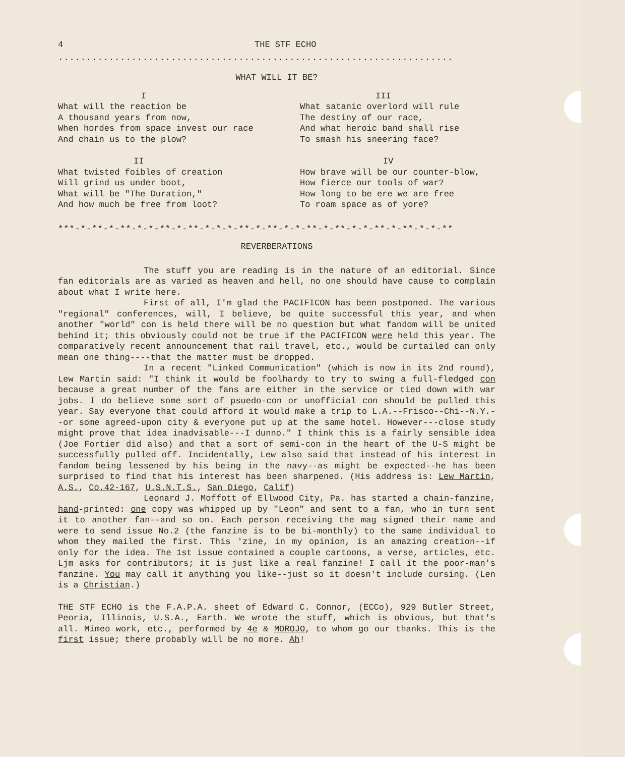4 THE STF ECHO
......................................................................
WHAT WILL IT BE?
I
What will the reaction be
A thousand years from now,
When hordes from space invest our race
And chain us to the plow?
II
What twisted foibles of creation
Will grind us under boot,
What will be "The Duration,"
And how much be free from loot?
III
What satanic overlord will rule
The destiny of our race,
And what heroic band shall rise
To smash his sneering face?
IV
How brave will be our counter-blow,
How fierce our tools of war?
How long to be ere we are free
To roam space as of yore?
***-*-**-*-**-*-*-**-*-**-*-*-*-**-*-**-*-*-**-*-**-*-*-**-*-**-*-*-**
REVERBERATIONS
The stuff you are reading is in the nature of an editorial. Since fan editorials are as varied as heaven and hell, no one should have cause to complain about what I write here.
First of all, I'm glad the PACIFICON has been postponed. The various "regional" conferences, will, I believe, be quite successful this year, and when another "world" con is held there will be no question but what fandom will be united behind it; this obviously could not be true if the PACIFICON were held this year. The comparatively recent announcement that rail travel, etc., would be curtailed can only mean one thing----that the matter must be dropped.
In a recent "Linked Communication" (which is now in its 2nd round), Lew Martin said: "I think it would be foolhardy to try to swing a full-fledged con because a great number of the fans are either in the service or tied down with war jobs. I do believe some sort of psuedo-con or unofficial con should be pulled this year. Say everyone that could afford it would make a trip to L.A.--Frisco--Chi--N.Y.--or some agreed-upon city & everyone put up at the same hotel. However---close study might prove that idea inadvisable---I dunno." I think this is a fairly sensible idea (Joe Fortier did also) and that a sort of semi-con in the heart of the U-S might be successfully pulled off. Incidentally, Lew also said that instead of his interest in fandom being lessened by his being in the navy--as might be expected--he has been surprised to find that his interest has been sharpened. (His address is: Lew Martin, A.S., Co.42-167, U.S.N.T.S., San Diego, Calif)
Leonard J. Moffott of Ellwood City, Pa. has started a chain-fanzine, hand-printed: one copy was whipped up by "Leon" and sent to a fan, who in turn sent it to another fan--and so on. Each person receiving the mag signed their name and were to send issue No.2 (the fanzine is to be bi-monthly) to the same individual to whom they mailed the first. This 'zine, in my opinion, is an amazing creation--if only for the idea. The 1st issue contained a couple cartoons, a verse, articles, etc. Ljm asks for contributors; it is just like a real fanzine! I call it the poor-man's fanzine. You may call it anything you like--just so it doesn't include cursing. (Len is a Christian.)
THE STF ECHO is the F.A.P.A. sheet of Edward C. Connor, (ECCo), 929 Butler Street, Peoria, Illinois, U.S.A., Earth. We wrote the stuff, which is obvious, but that's all. Mimeo work, etc., performed by 4e & MOROJO, to whom go our thanks. This is the first issue; there probably will be no more. Ah!